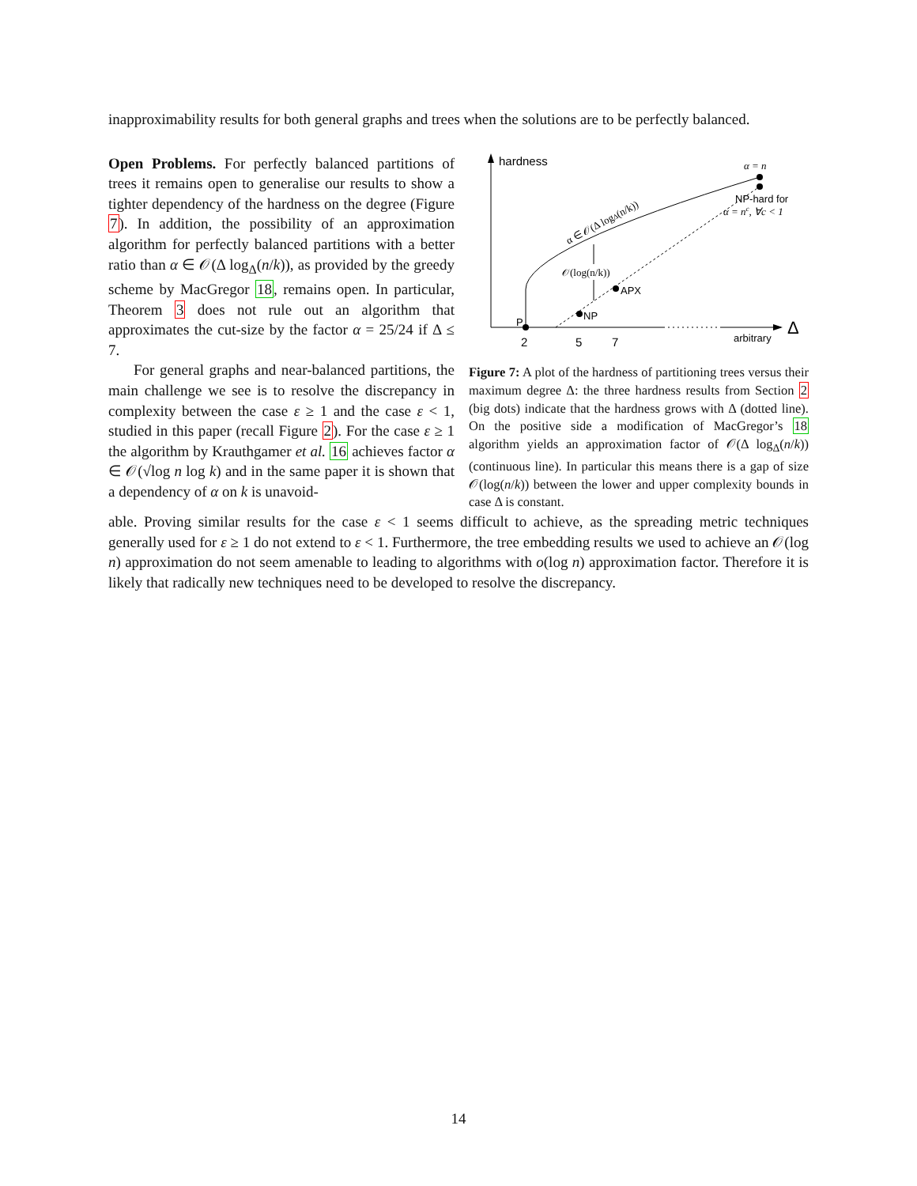inapproximability results for both general graphs and trees when the solutions are to be perfectly balanced.
Open Problems. For perfectly balanced partitions of trees it remains open to generalise our results to show a tighter dependency of the hardness on the degree (Figure 7). In addition, the possibility of an approximation algorithm for perfectly balanced partitions with a better ratio than α ∈ 𝒪(Δ log<sub>Δ</sub>(n/k)), as provided by the greedy scheme by MacGregor 18, remains open. In particular, Theorem 3 does not rule out an algorithm that approximates the cut-size by the factor α = 25/24 if Δ ≤ 7.
For general graphs and near-balanced partitions, the main challenge we see is to resolve the discrepancy in complexity between the case ε ≥ 1 and the case ε < 1, studied in this paper (recall Figure 2). For the case ε ≥ 1 the algorithm by Krauthgamer et al. 16 achieves factor α ∈ 𝒪(√log n log k) and in the same paper it is shown that a dependency of α on k is unavoid-
hardness
Δ
arbitrary
P
NP
APX
2
5
7
α = n
NP-hard for
α = nc, ∀c < 1
α ∈ 𝒪(Δ logΔ(n/k))
𝒪(log(n/k))
Figure 7: A plot of the hardness of partitioning trees versus their maximum degree Δ: the three hardness results from Section 2 (big dots) indicate that the hardness grows with Δ (dotted line). On the positive side a modification of MacGregor’s 18 algorithm yields an approximation factor of 𝒪(Δ log<sub>Δ</sub>(n/k)) (continuous line). In particular this means there is a gap of size 𝒪(log(n/k)) between the lower and upper complexity bounds in case Δ is constant.
able. Proving similar results for the case ε < 1 seems difficult to achieve, as the spreading metric techniques generally used for ε ≥ 1 do not extend to ε < 1. Furthermore, the tree embedding results we used to achieve an 𝒪(log n) approximation do not seem amenable to leading to algorithms with o(log n) approximation factor. Therefore it is likely that radically new techniques need to be developed to resolve the discrepancy.
14